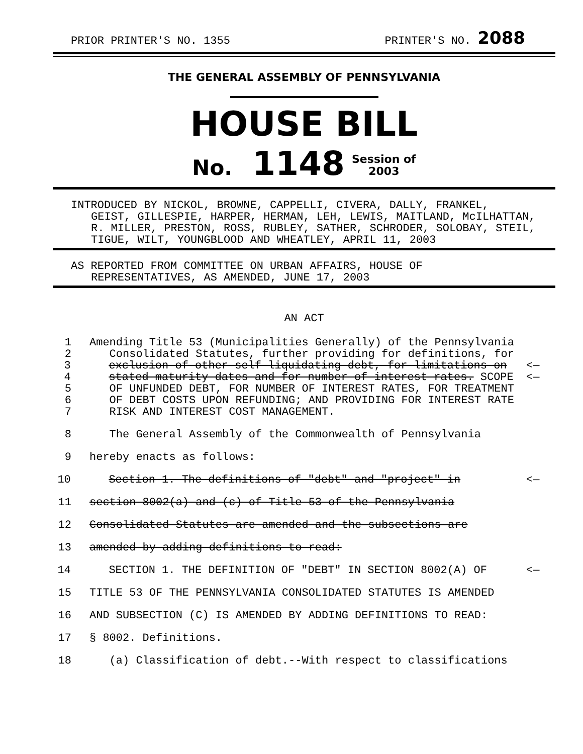PRIOR PRINTER'S NO. 1355 PRINTER'S NO. 2088
THE GENERAL ASSEMBLY OF PENNSYLVANIA
HOUSE BILL
No. 1148 Session of
2003
INTRODUCED BY NICKOL, BROWNE, CAPPELLI, CIVERA, DALLY, FRANKEL,
GEIST, GILLESPIE, HARPER, HERMAN, LEH, LEWIS, MAITLAND, McILHATTAN, R. MILLER, PRESTON, ROSS, RUBLEY, SATHER, SCHRODER, SOLOBAY, STEIL, TIGUE, WILT, YOUNGBLOOD AND WHEATLEY, APRIL 11, 2003
AS REPORTED FROM COMMITTEE ON URBAN AFFAIRS, HOUSE OF
REPRESENTATIVES, AS AMENDED, JUNE 17, 2003
AN ACT
1 Amending Title 53 (Municipalities Generally) of the Pennsylvania
2 Consolidated Statutes, further providing for definitions, for
3 exclusion of other self-liquidating debt, for limitations on <—
4 stated maturity dates and for number of interest rates. SCOPE <—
5 OF UNFUNDED DEBT, FOR NUMBER OF INTEREST RATES, FOR TREATMENT
6 OF DEBT COSTS UPON REFUNDING; AND PROVIDING FOR INTEREST RATE
7 RISK AND INTEREST COST MANAGEMENT.
8 The General Assembly of the Commonwealth of Pennsylvania
9 hereby enacts as follows:
10 Section 1. The definitions of "debt" and "project" in <—
11 section 8002(a) and (c) of Title 53 of the Pennsylvania
12 Consolidated Statutes are amended and the subsections are
13 amended by adding definitions to read:
14 SECTION 1. THE DEFINITION OF "DEBT" IN SECTION 8002(A) OF <—
15 TITLE 53 OF THE PENNSYLVANIA CONSOLIDATED STATUTES IS AMENDED
16 AND SUBSECTION (C) IS AMENDED BY ADDING DEFINITIONS TO READ:
17 § 8002. Definitions.
18 (a) Classification of debt.--With respect to classifications